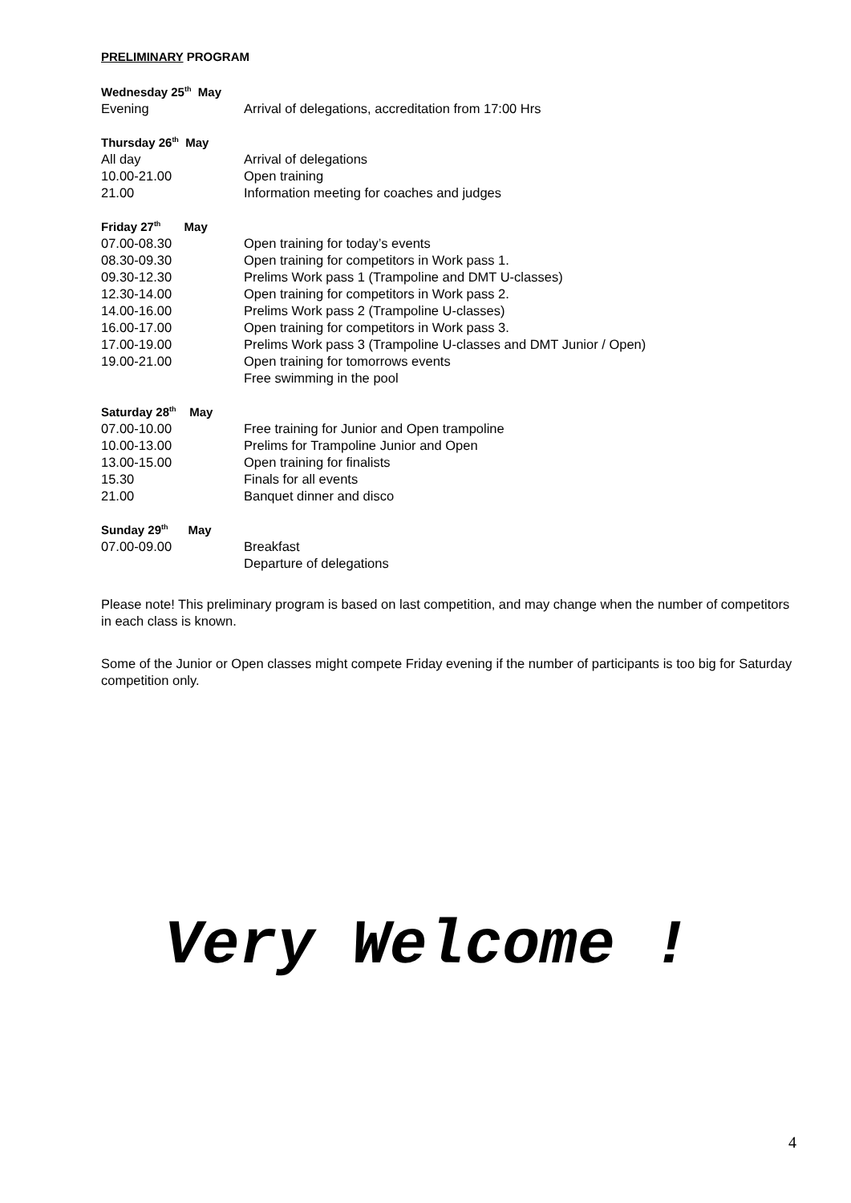PRELIMINARY PROGRAM
| Wednesday 25<sup>th</sup> May | |
| --- | --- |
| Evening | Arrival of delegations, accreditation from 17:00 Hrs |
| Thursday 26<sup>th</sup> May | |
| --- | --- |
| All day | Arrival of delegations |
| 10.00-21.00 | Open training |
| 21.00 | Information meeting for coaches and judges |
| Friday 27<sup>th</sup> May | |
| --- | --- |
| 07.00-08.30 | Open training for today’s events |
| 08.30-09.30 | Open training for competitors in Work pass 1. |
| 09.30-12.30 | Prelims Work pass 1 (Trampoline and DMT U-classes) |
| 12.30-14.00 | Open training for competitors in Work pass 2. |
| 14.00-16.00 | Prelims Work pass 2 (Trampoline U-classes) |
| 16.00-17.00 | Open training for competitors in Work pass 3. |
| 17.00-19.00 | Prelims Work pass 3 (Trampoline U-classes and DMT Junior / Open) |
| 19.00-21.00 | Open training for tomorrows events |
| | Free swimming in the pool |
| Saturday 28<sup>th</sup> May | |
| --- | --- |
| 07.00-10.00 | Free training for Junior and Open trampoline |
| 10.00-13.00 | Prelims for Trampoline Junior and Open |
| 13.00-15.00 | Open training for finalists |
| 15.30 | Finals for all events |
| 21.00 | Banquet dinner and disco |
| Sunday 29<sup>th</sup> May | |
| --- | --- |
| 07.00-09.00 | Breakfast |
| | Departure of delegations |
Please note! This preliminary program is based on last competition, and may change when the number of competitors in each class is known.
Some of the Junior or Open classes might compete Friday evening if the number of participants is too big for Saturday competition only.
Very Welcome !
4